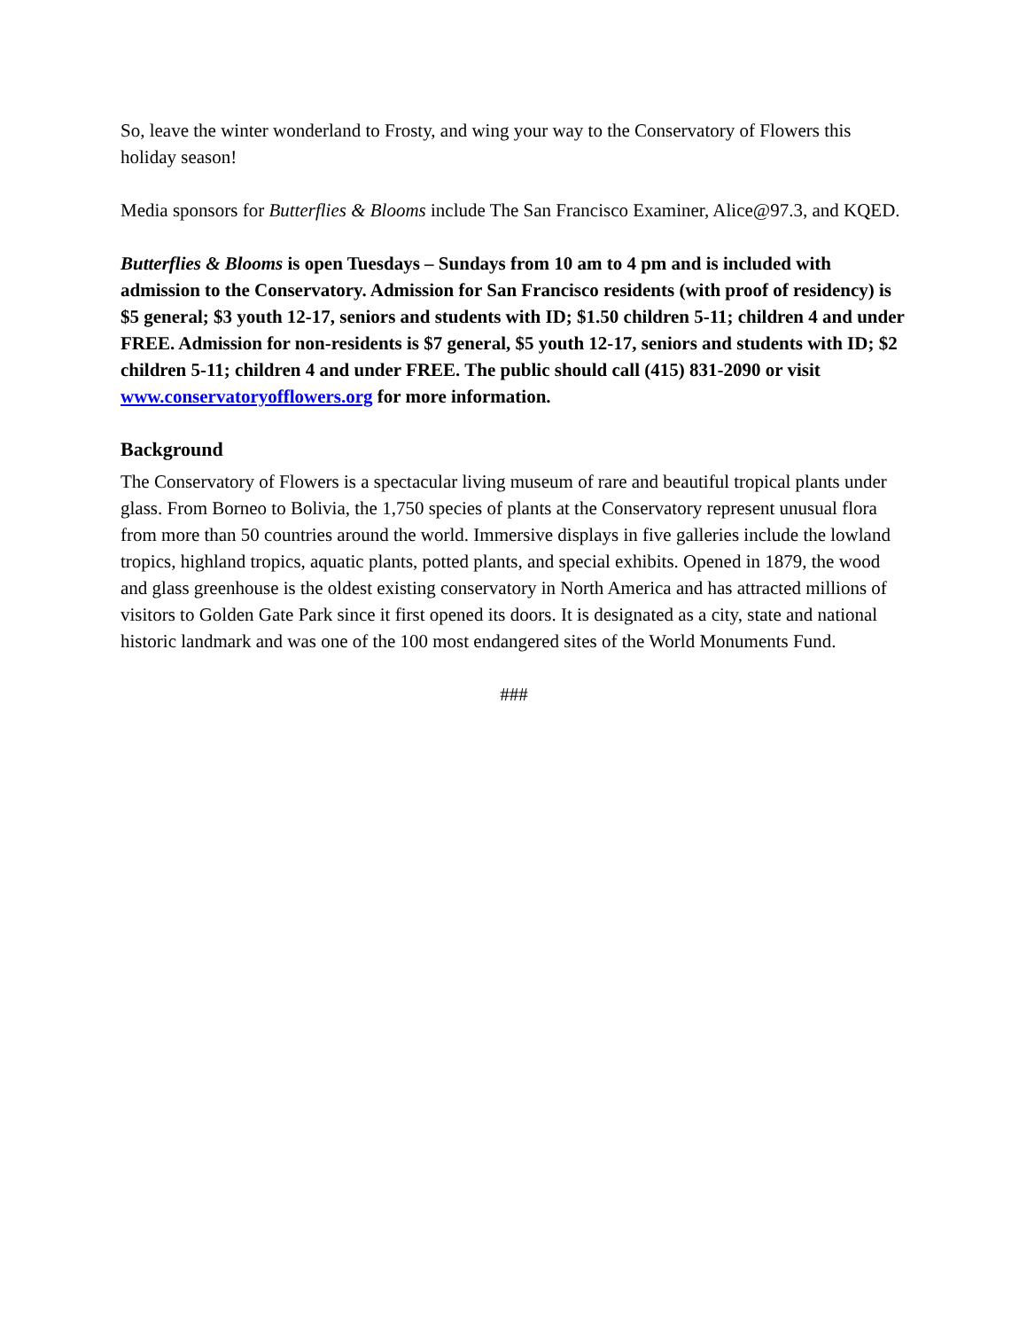So, leave the winter wonderland to Frosty, and wing your way to the Conservatory of Flowers this holiday season!
Media sponsors for Butterflies & Blooms include The San Francisco Examiner, Alice@97.3, and KQED.
Butterflies & Blooms is open Tuesdays – Sundays from 10 am to 4 pm and is included with admission to the Conservatory. Admission for San Francisco residents (with proof of residency) is $5 general; $3 youth 12-17, seniors and students with ID; $1.50 children 5-11; children 4 and under FREE. Admission for non-residents is $7 general, $5 youth 12-17, seniors and students with ID; $2 children 5-11; children 4 and under FREE. The public should call (415) 831-2090 or visit www.conservatoryofflowers.org for more information.
Background
The Conservatory of Flowers is a spectacular living museum of rare and beautiful tropical plants under glass. From Borneo to Bolivia, the 1,750 species of plants at the Conservatory represent unusual flora from more than 50 countries around the world. Immersive displays in five galleries include the lowland tropics, highland tropics, aquatic plants, potted plants, and special exhibits. Opened in 1879, the wood and glass greenhouse is the oldest existing conservatory in North America and has attracted millions of visitors to Golden Gate Park since it first opened its doors. It is designated as a city, state and national historic landmark and was one of the 100 most endangered sites of the World Monuments Fund.
###